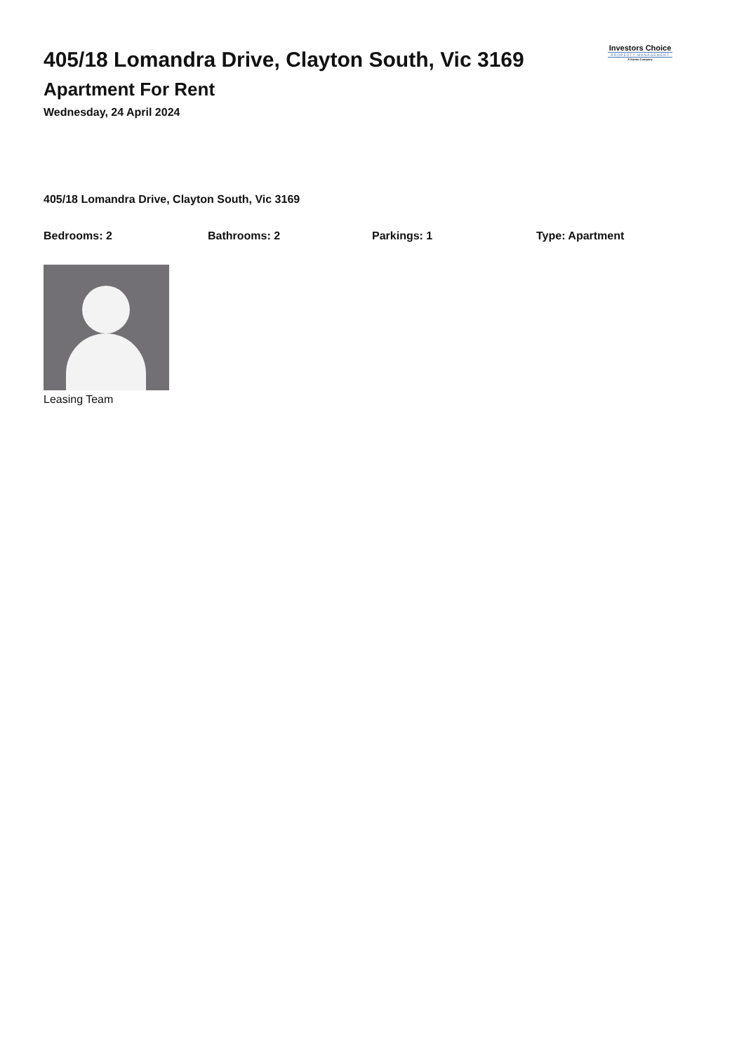405/18 Lomandra Drive, Clayton South, Vic 3169
Apartment For Rent
Wednesday, 24 April 2024
Investors Choice
PROPERTY MANAGEMENT
A Sotmo Company
405/18 Lomandra Drive, Clayton South, Vic 3169
Bedrooms: 2 Bathrooms: 2 Parkings: 1 Type: Apartment
Leasing Team